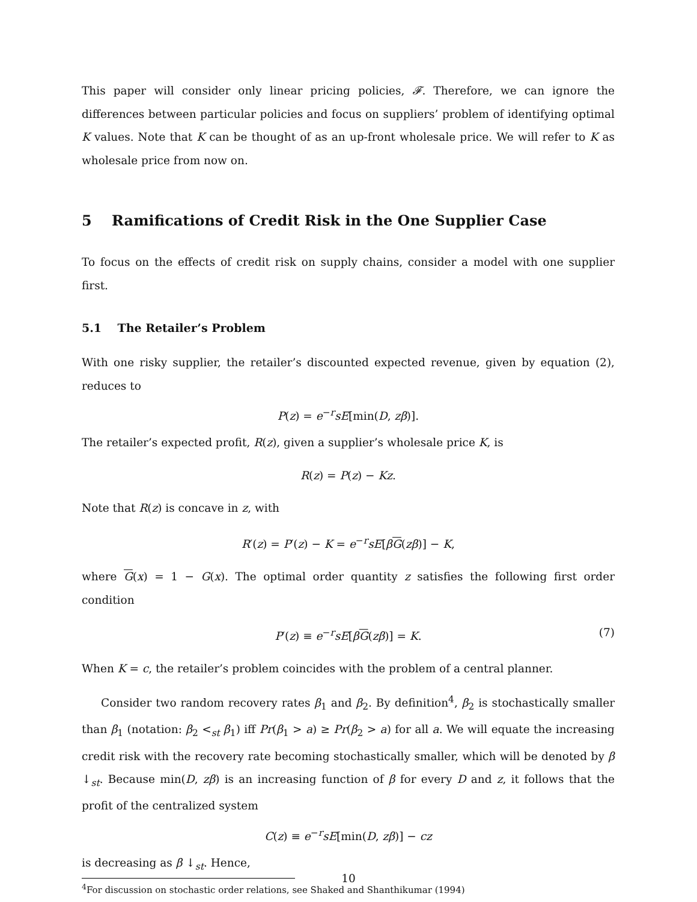This paper will consider only linear pricing policies, 𝓕. Therefore, we can ignore the differences between particular policies and focus on suppliers’ problem of identifying optimal K values. Note that K can be thought of as an up-front wholesale price. We will refer to K as wholesale price from now on.
5 Ramifications of Credit Risk in the One Supplier Case
To focus on the effects of credit risk on supply chains, consider a model with one supplier first.
5.1 The Retailer’s Problem
With one risky supplier, the retailer’s discounted expected revenue, given by equation (2), reduces to
P(z) = e<sup>−r</sup>sE[min(D, zβ)].
The retailer’s expected profit, R(z), given a supplier’s wholesale price K, is
R(z) = P(z) − Kz.
Note that R(z) is concave in z, with
R′(z) = P′(z) − K = e<sup>−r</sup>sE[βG(zβ)] − K,
where G(x) = 1 − G(x). The optimal order quantity z satisfies the following first order condition
P′(z) ≡ e<sup>−r</sup>sE[βG(zβ)] = K. (7)
When K = c, the retailer’s problem coincides with the problem of a central planner.
Consider two random recovery rates β<sub>1</sub> and β<sub>2</sub>. By definition<sup>4</sup>, β<sub>2</sub> is stochastically smaller than β<sub>1</sub> (notation: β<sub>2</sub> <<sub>st</sub> β<sub>1</sub>) iff Pr(β<sub>1</sub> > a) ≥ Pr(β<sub>2</sub> > a) for all a. We will equate the increasing credit risk with the recovery rate becoming stochastically smaller, which will be denoted by β ↓<sub>st</sub>. Because min(D, zβ) is an increasing function of β for every D and z, it follows that the profit of the centralized system
C(z) ≡ e<sup>−r</sup>sE[min(D, zβ)] − cz
is decreasing as β ↓<sub>st</sub>. Hence,
<sup>4</sup> For discussion on stochastic order relations, see Shaked and Shanthikumar (1994)
10